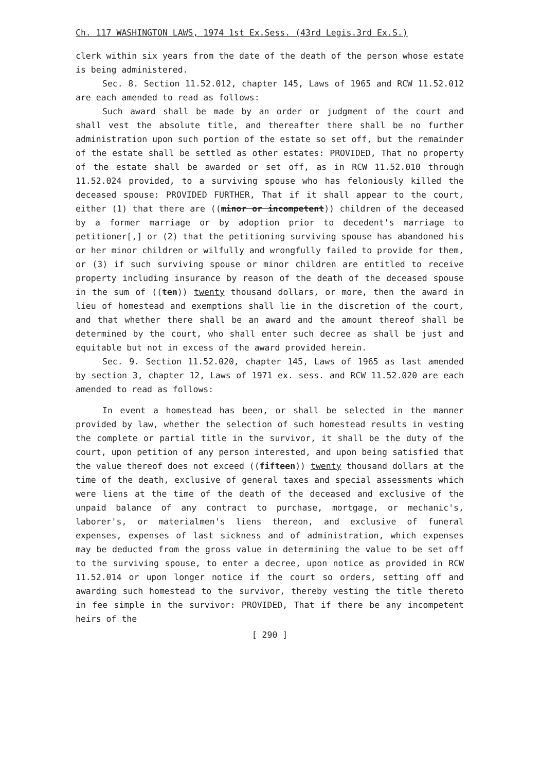Ch. 117 WASHINGTON LAWS, 1974 1st Ex.Sess. (43rd Legis.3rd Ex.S.)
clerk within six years from the date of the death of the person whose estate is being administered.
Sec. 8. Section 11.52.012, chapter 145, Laws of 1965 and RCW 11.52.012 are each amended to read as follows:
Such award shall be made by an order or judgment of the court and shall vest the absolute title, and thereafter there shall be no further administration upon such portion of the estate so set off, but the remainder of the estate shall be settled as other estates: PROVIDED, That no property of the estate shall be awarded or set off, as in RCW 11.52.010 through 11.52.024 provided, to a surviving spouse who has feloniously killed the deceased spouse: PROVIDED FURTHER, That if it shall appear to the court, either (1) that there are ((minor or incompetent)) children of the deceased by a former marriage or by adoption prior to decedent's marriage to petitioner[,] or (2) that the petitioning surviving spouse has abandoned his or her minor children or wilfully and wrongfully failed to provide for them, or (3) if such surviving spouse or minor children are entitled to receive property including insurance by reason of the death of the deceased spouse in the sum of ((ten)) twenty thousand dollars, or more, then the award in lieu of homestead and exemptions shall lie in the discretion of the court, and that whether there shall be an award and the amount thereof shall be determined by the court, who shall enter such decree as shall be just and equitable but not in excess of the award provided herein.
Sec. 9. Section 11.52.020, chapter 145, Laws of 1965 as last amended by section 3, chapter 12, Laws of 1971 ex. sess. and RCW 11.52.020 are each amended to read as follows:
In event a homestead has been, or shall be selected in the manner provided by law, whether the selection of such homestead results in vesting the complete or partial title in the survivor, it shall be the duty of the court, upon petition of any person interested, and upon being satisfied that the value thereof does not exceed ((fifteen)) twenty thousand dollars at the time of the death, exclusive of general taxes and special assessments which were liens at the time of the death of the deceased and exclusive of the unpaid balance of any contract to purchase, mortgage, or mechanic's, laborer's, or materialmen's liens thereon, and exclusive of funeral expenses, expenses of last sickness and of administration, which expenses may be deducted from the gross value in determining the value to be set off to the surviving spouse, to enter a decree, upon notice as provided in RCW 11.52.014 or upon longer notice if the court so orders, setting off and awarding such homestead to the survivor, thereby vesting the title thereto in fee simple in the survivor: PROVIDED, That if there be any incompetent heirs of the
[ 290 ]